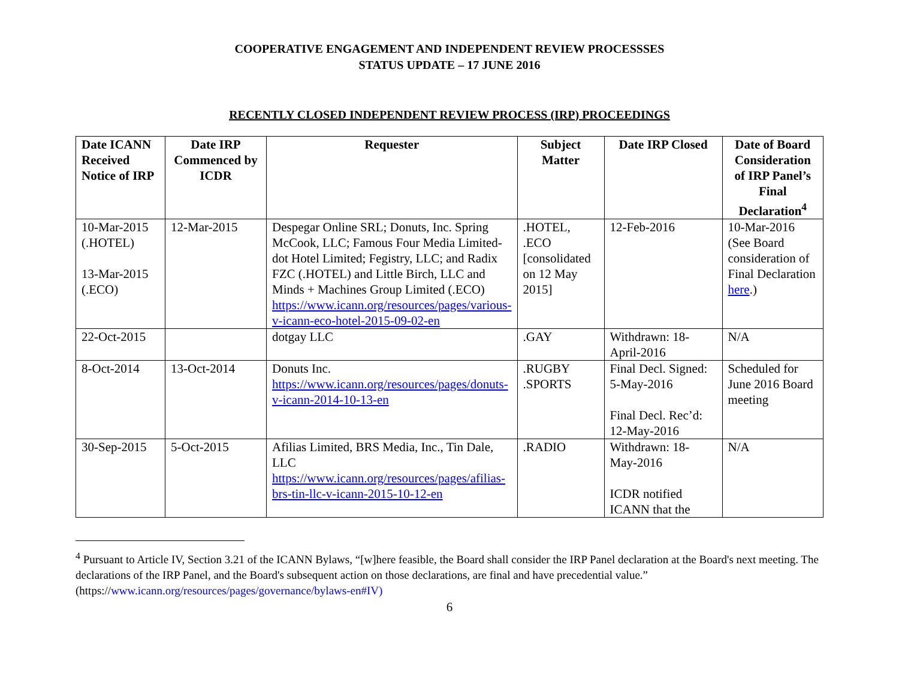COOPERATIVE ENGAGEMENT AND INDEPENDENT REVIEW PROCESSSES
STATUS UPDATE – 17 JUNE 2016
RECENTLY CLOSED INDEPENDENT REVIEW PROCESS (IRP) PROCEEDINGS
| Date ICANN Received Notice of IRP | Date IRP Commenced by ICDR | Requester | Subject Matter | Date IRP Closed | Date of Board Consideration of IRP Panel’s Final Declaration<sup>4</sup> |
| --- | --- | --- | --- | --- | --- |
| 10-Mar-2015 (.HOTEL) 13-Mar-2015 (.ECO) | 12-Mar-2015 | Despegar Online SRL; Donuts, Inc. Spring McCook, LLC; Famous Four Media Limited- dot Hotel Limited; Fegistry, LLC; and Radix FZC (.HOTEL) and Little Birch, LLC and Minds + Machines Group Limited (.ECO) https://www.icann.org/resources/pages/various-v-icann-eco-hotel-2015-09-02-en | .HOTEL, .ECO [consolidated on 12 May 2015] | 12-Feb-2016 | 10-Mar-2016 (See Board consideration of Final Declaration here .) |
| 22-Oct-2015 | | dotgay LLC | .GAY | Withdrawn: 18-April-2016 | N/A |
| 8-Oct-2014 | 13-Oct-2014 | Donuts Inc. https://www.icann.org/resources/pages/donuts-v-icann-2014-10-13-en | .RUGBY .SPORTS | Final Decl. Signed: 5-May-2016 Final Decl. Rec’d: 12-May-2016 | Scheduled for June 2016 Board meeting |
| 30-Sep-2015 | 5-Oct-2015 | Afilias Limited, BRS Media, Inc., Tin Dale, LLC https://www.icann.org/resources/pages/afilias-brs-tin-llc-v-icann-2015-10-12-en | .RADIO | Withdrawn: 18-May-2016 ICDR notified ICANN that the | N/A |
<sup>4</sup> Pursuant to Article IV, Section 3.21 of the ICANN Bylaws, “[w]here feasible, the Board shall consider the IRP Panel declaration at the Board's next meeting. The declarations of the IRP Panel, and the Board's subsequent action on those declarations, are final and have precedential value.” (https://www.icann.org/resources/pages/governance/bylaws-en#IV)
6